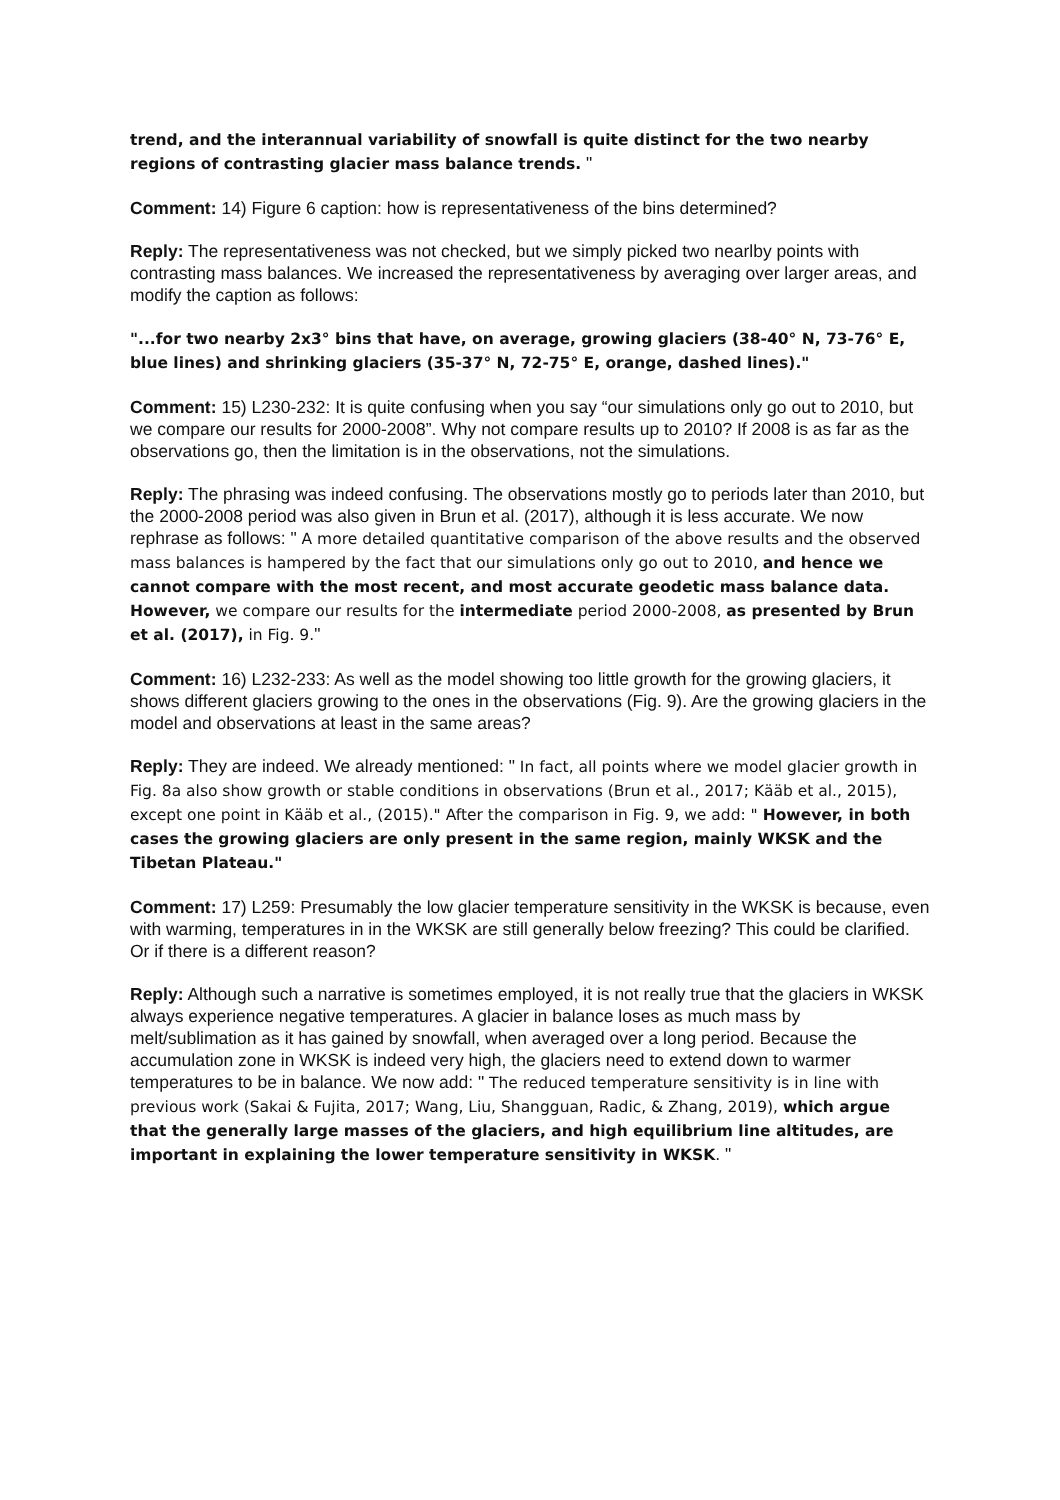trend, and the interannual variability of snowfall is quite distinct for the two nearby regions of contrasting glacier mass balance trends. "
Comment: 14) Figure 6 caption: how is representativeness of the bins determined?
Reply: The representativeness was not checked, but we simply picked two nearlby points with contrasting mass balances. We increased the representativeness by averaging over larger areas, and modify the caption as follows:
"...for two nearby 2x3° bins that have, on average, growing glaciers (38-40° N, 73-76° E, blue lines) and shrinking glaciers (35-37° N, 72-75° E, orange, dashed lines)."
Comment: 15) L230-232: It is quite confusing when you say “our simulations only go out to 2010, but we compare our results for 2000-2008”. Why not compare results up to 2010? If 2008 is as far as the observations go, then the limitation is in the observations, not the simulations.
Reply: The phrasing was indeed confusing. The observations mostly go to periods later than 2010, but the 2000-2008 period was also given in Brun et al. (2017), although it is less accurate. We now rephrase as follows: " A more detailed quantitative comparison of the above results and the observed mass balances is hampered by the fact that our simulations only go out to 2010, and hence we cannot compare with the most recent, and most accurate geodetic mass balance data. However, we compare our results for the intermediate period 2000-2008, as presented by Brun et al. (2017), in Fig. 9."
Comment: 16) L232-233: As well as the model showing too little growth for the growing glaciers, it shows different glaciers growing to the ones in the observations (Fig. 9). Are the growing glaciers in the model and observations at least in the same areas?
Reply: They are indeed. We already mentioned: " In fact, all points where we model glacier growth in Fig. 8a also show growth or stable conditions in observations (Brun et al., 2017; Kääb et al., 2015), except one point in Kääb et al., (2015)." After the comparison in Fig. 9, we add: " However, in both cases the growing glaciers are only present in the same region, mainly WKSK and the Tibetan Plateau."
Comment: 17) L259: Presumably the low glacier temperature sensitivity in the WKSK is because, even with warming, temperatures in in the WKSK are still generally below freezing? This could be clarified. Or if there is a different reason?
Reply: Although such a narrative is sometimes employed, it is not really true that the glaciers in WKSK always experience negative temperatures. A glacier in balance loses as much mass by melt/sublimation as it has gained by snowfall, when averaged over a long period. Because the accumulation zone in WKSK is indeed very high, the glaciers need to extend down to warmer temperatures to be in balance. We now add: " The reduced temperature sensitivity is in line with previous work (Sakai & Fujita, 2017; Wang, Liu, Shangguan, Radic, & Zhang, 2019), which argue that the generally large masses of the glaciers, and high equilibrium line altitudes, are important in explaining the lower temperature sensitivity in WKSK. "